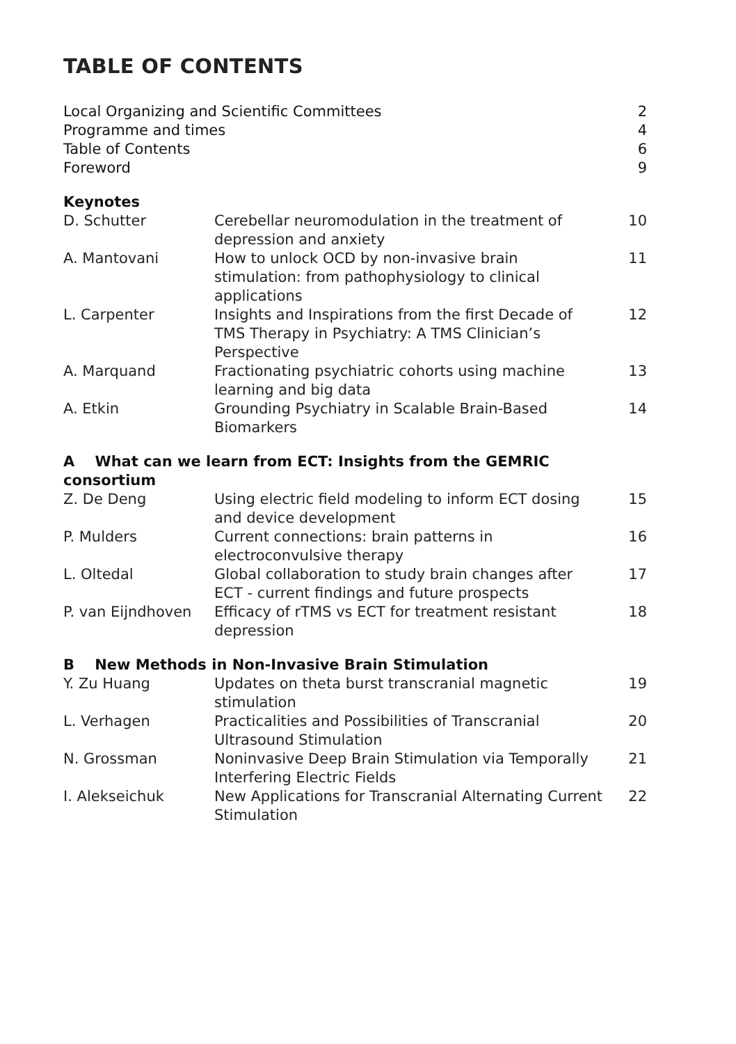TABLE OF CONTENTS
| Local Organizing and Scientific Committees | | 2 |
| Programme and times | | 4 |
| Table of Contents | | 6 |
| Foreword | | 9 |
| Keynotes | | |
| D. Schutter | Cerebellar neuromodulation in the treatment of depression and anxiety | 10 |
| A. Mantovani | How to unlock OCD by non-invasive brain stimulation: from pathophysiology to clinical applications | 11 |
| L. Carpenter | Insights and Inspirations from the first Decade of TMS Therapy in Psychiatry: A TMS Clinician’s Perspective | 12 |
| A. Marquand | Fractionating psychiatric cohorts using machine learning and big data | 13 |
| A. Etkin | Grounding Psychiatry in Scalable Brain-Based Biomarkers | 14 |
| A What can we learn from ECT: Insights from the GEMRIC consortium | | |
| Z. De Deng | Using electric field modeling to inform ECT dosing and device development | 15 |
| P. Mulders | Current connections: brain patterns in electroconvulsive therapy | 16 |
| L. Oltedal | Global collaboration to study brain changes after ECT - current findings and future prospects | 17 |
| P. van Eijndhoven | Efficacy of rTMS vs ECT for treatment resistant depression | 18 |
| B New Methods in Non-Invasive Brain Stimulation | | |
| Y. Zu Huang | Updates on theta burst transcranial magnetic stimulation | 19 |
| L. Verhagen | Practicalities and Possibilities of Transcranial Ultrasound Stimulation | 20 |
| N. Grossman | Noninvasive Deep Brain Stimulation via Temporally Interfering Electric Fields | 21 |
| I. Alekseichuk | New Applications for Transcranial Alternating Current Stimulation | 22 |